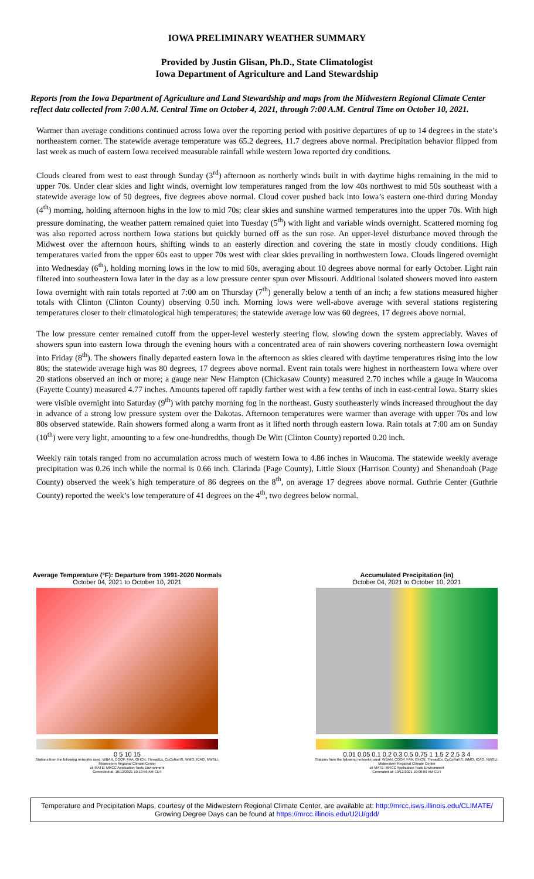IOWA PRELIMINARY WEATHER SUMMARY
Provided by Justin Glisan, Ph.D., State Climatologist
Iowa Department of Agriculture and Land Stewardship
Reports from the Iowa Department of Agriculture and Land Stewardship and maps from the Midwestern Regional Climate Center reflect data collected from 7:00 A.M. Central Time on October 4, 2021, through 7:00 A.M. Central Time on October 10, 2021.
Warmer than average conditions continued across Iowa over the reporting period with positive departures of up to 14 degrees in the state’s northeastern corner. The statewide average temperature was 65.2 degrees, 11.7 degrees above normal. Precipitation behavior flipped from last week as much of eastern Iowa received measurable rainfall while western Iowa reported dry conditions.
Clouds cleared from west to east through Sunday (3<sup>rd</sup>) afternoon as northerly winds built in with daytime highs remaining in the mid to upper 70s. Under clear skies and light winds, overnight low temperatures ranged from the low 40s northwest to mid 50s southeast with a statewide average low of 50 degrees, five degrees above normal. Cloud cover pushed back into Iowa’s eastern one-third during Monday (4<sup>th</sup>) morning, holding afternoon highs in the low to mid 70s; clear skies and sunshine warmed temperatures into the upper 70s. With high pressure dominating, the weather pattern remained quiet into Tuesday (5<sup>th</sup>) with light and variable winds overnight. Scattered morning fog was also reported across northern Iowa stations but quickly burned off as the sun rose. An upper-level disturbance moved through the Midwest over the afternoon hours, shifting winds to an easterly direction and covering the state in mostly cloudy conditions. High temperatures varied from the upper 60s east to upper 70s west with clear skies prevailing in northwestern Iowa. Clouds lingered overnight into Wednesday (6<sup>th</sup>), holding morning lows in the low to mid 60s, averaging about 10 degrees above normal for early October. Light rain filtered into southeastern Iowa later in the day as a low pressure center spun over Missouri. Additional isolated showers moved into eastern Iowa overnight with rain totals reported at 7:00 am on Thursday (7<sup>th</sup>) generally below a tenth of an inch; a few stations measured higher totals with Clinton (Clinton County) observing 0.50 inch. Morning lows were well-above average with several stations registering temperatures closer to their climatological high temperatures; the statewide average low was 60 degrees, 17 degrees above normal.
The low pressure center remained cutoff from the upper-level westerly steering flow, slowing down the system appreciably. Waves of showers spun into eastern Iowa through the evening hours with a concentrated area of rain showers covering northeastern Iowa overnight into Friday (8<sup>th</sup>). The showers finally departed eastern Iowa in the afternoon as skies cleared with daytime temperatures rising into the low 80s; the statewide average high was 80 degrees, 17 degrees above normal. Event rain totals were highest in northeastern Iowa where over 20 stations observed an inch or more; a gauge near New Hampton (Chickasaw County) measured 2.70 inches while a gauge in Waucoma (Fayette County) measured 4.77 inches. Amounts tapered off rapidly farther west with a few tenths of inch in east-central Iowa. Starry skies were visible overnight into Saturday (9<sup>th</sup>) with patchy morning fog in the northeast. Gusty southeasterly winds increased throughout the day in advance of a strong low pressure system over the Dakotas. Afternoon temperatures were warmer than average with upper 70s and low 80s observed statewide. Rain showers formed along a warm front as it lifted north through eastern Iowa. Rain totals at 7:00 am on Sunday (10<sup>th</sup>) were very light, amounting to a few one-hundredths, though De Witt (Clinton County) reported 0.20 inch.
Weekly rain totals ranged from no accumulation across much of western Iowa to 4.86 inches in Waucoma. The statewide weekly average precipitation was 0.26 inch while the normal is 0.66 inch. Clarinda (Page County), Little Sioux (Harrison County) and Shenandoah (Page County) observed the week’s high temperature of 86 degrees on the 8<sup>th</sup>, on average 17 degrees above normal. Guthrie Center (Guthrie County) reported the week’s low temperature of 41 degrees on the 4<sup>th</sup>, two degrees below normal.
Average Temperature (°F): Departure from 1991-2020 Normals
October 04, 2021 to October 10, 2021
0 5 10 15
Stations from the following networks used: WBAN, COOP, FAA, GHCN, ThreadEx, CoCoRaHS, WMO, ICAO, NWSLI.
Midwestern Regional Climate Center
cli-MATE: MRCC Application Tools Environment
Generated at: 10/12/2021 10:13:56 AM CDT
Accumulated Precipitation (in)
October 04, 2021 to October 10, 2021
0.01 0.05 0.1 0.2 0.3 0.5 0.75 1 1.5 2 2.5 3 4
Stations from the following networks used: WBAN, COOP, FAA, GHCN, ThreadEx, CoCoRaHS, WMO, ICAO, NWSLI.
Midwestern Regional Climate Center
cli-MATE: MRCC Application Tools Environment
Generated at: 10/12/2021 10:08:09 AM CDT
Temperature and Precipitation Maps, courtesy of the Midwestern Regional Climate Center, are available at: http://mrcc.isws.illinois.edu/CLIMATE/
Growing Degree Days can be found at https://mrcc.illinois.edu/U2U/gdd/